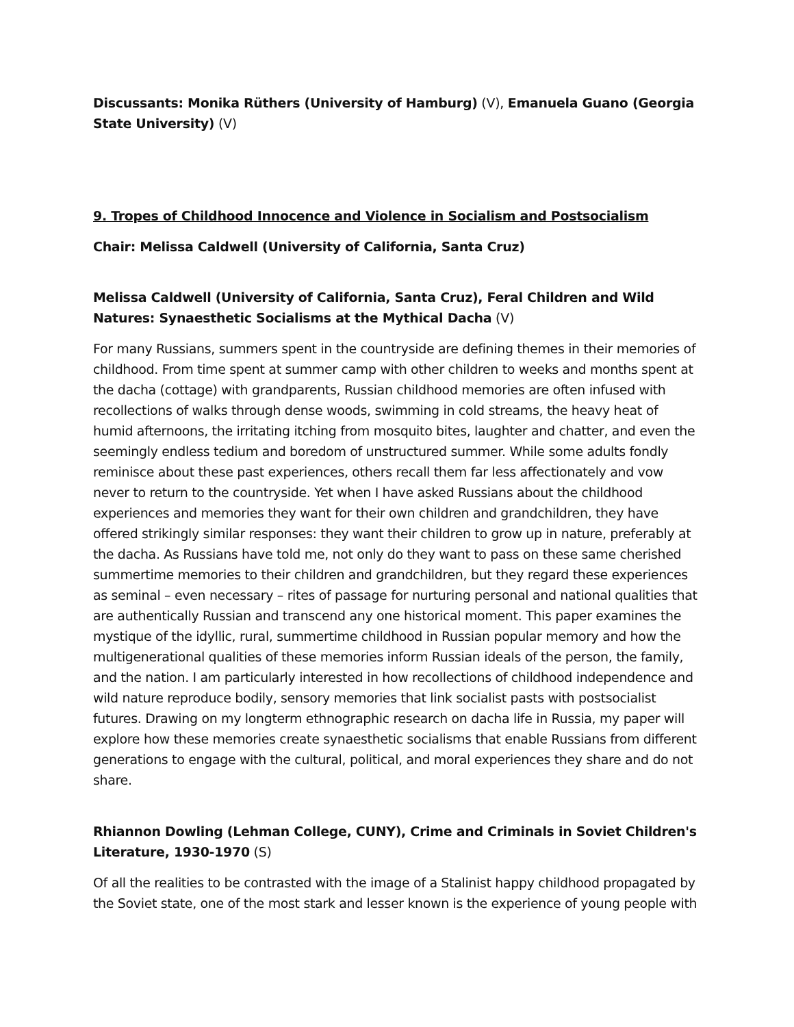Discussants: Monika Rüthers (University of Hamburg) (V), Emanuela Guano (Georgia State University) (V)
9. Tropes of Childhood Innocence and Violence in Socialism and Postsocialism
Chair: Melissa Caldwell (University of California, Santa Cruz)
Melissa Caldwell (University of California, Santa Cruz), Feral Children and Wild Natures: Synaesthetic Socialisms at the Mythical Dacha (V)
For many Russians, summers spent in the countryside are defining themes in their memories of childhood. From time spent at summer camp with other children to weeks and months spent at the dacha (cottage) with grandparents, Russian childhood memories are often infused with recollections of walks through dense woods, swimming in cold streams, the heavy heat of humid afternoons, the irritating itching from mosquito bites, laughter and chatter, and even the seemingly endless tedium and boredom of unstructured summer. While some adults fondly reminisce about these past experiences, others recall them far less affectionately and vow never to return to the countryside. Yet when I have asked Russians about the childhood experiences and memories they want for their own children and grandchildren, they have offered strikingly similar responses: they want their children to grow up in nature, preferably at the dacha. As Russians have told me, not only do they want to pass on these same cherished summertime memories to their children and grandchildren, but they regard these experiences as seminal – even necessary – rites of passage for nurturing personal and national qualities that are authentically Russian and transcend any one historical moment. This paper examines the mystique of the idyllic, rural, summertime childhood in Russian popular memory and how the multigenerational qualities of these memories inform Russian ideals of the person, the family, and the nation. I am particularly interested in how recollections of childhood independence and wild nature reproduce bodily, sensory memories that link socialist pasts with postsocialist futures. Drawing on my longterm ethnographic research on dacha life in Russia, my paper will explore how these memories create synaesthetic socialisms that enable Russians from different generations to engage with the cultural, political, and moral experiences they share and do not share.
Rhiannon Dowling (Lehman College, CUNY), Crime and Criminals in Soviet Children's Literature, 1930-1970 (S)
Of all the realities to be contrasted with the image of a Stalinist happy childhood propagated by the Soviet state, one of the most stark and lesser known is the experience of young people with